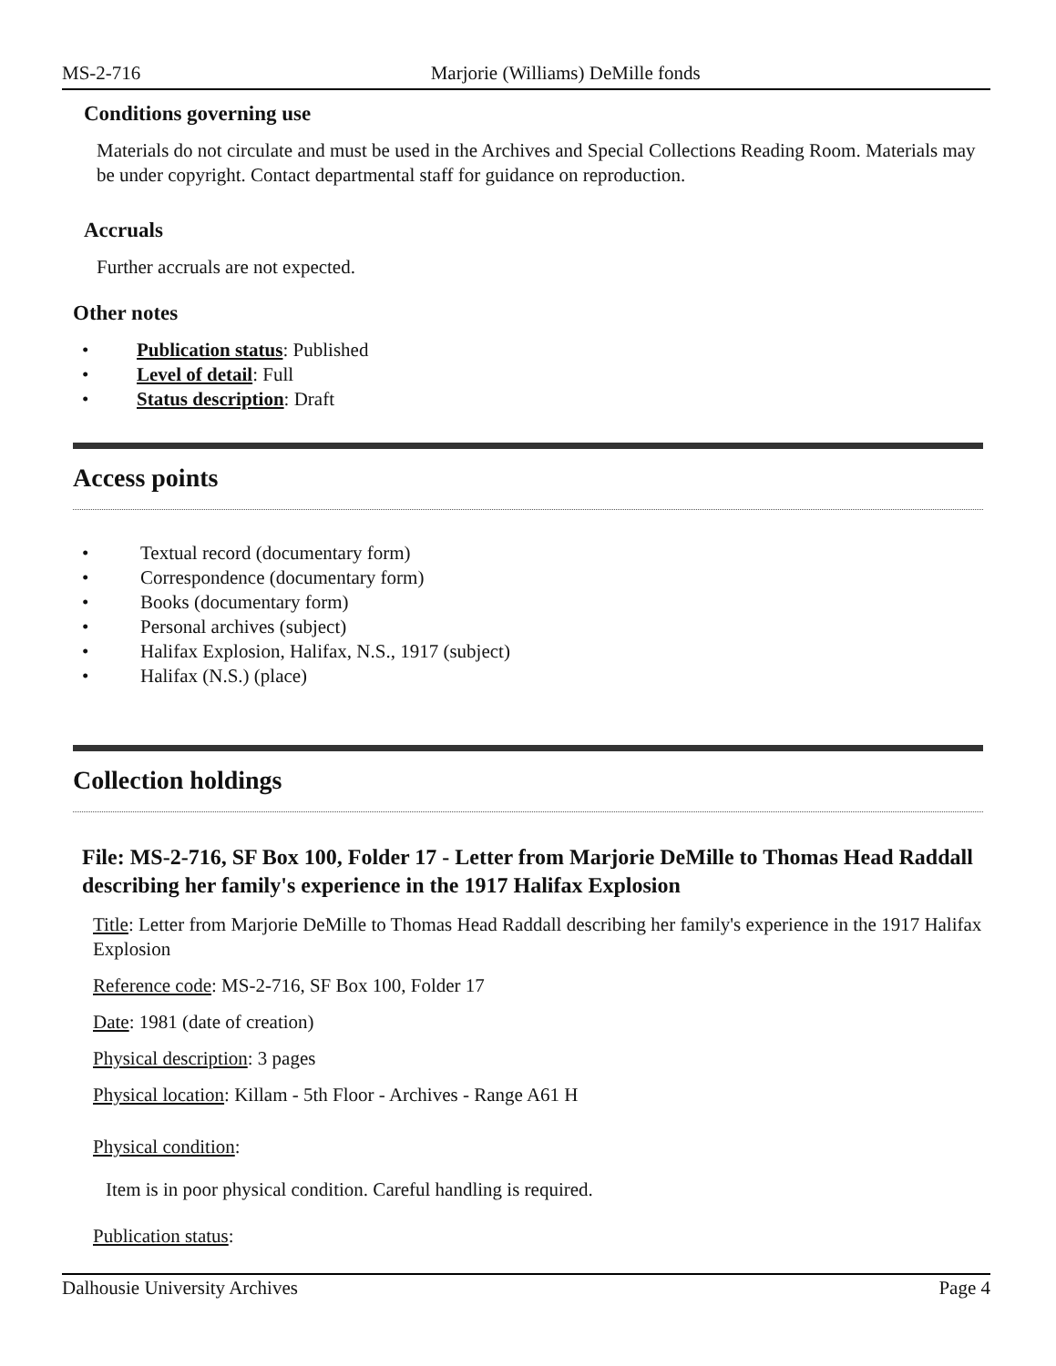MS-2-716 Marjorie (Williams) DeMille fonds
Conditions governing use
Materials do not circulate and must be used in the Archives and Special Collections Reading Room. Materials may be under copyright. Contact departmental staff for guidance on reproduction.
Accruals
Further accruals are not expected.
Other notes
• Publication status: Published
• Level of detail: Full
• Status description: Draft
Access points
• Textual record (documentary form)
• Correspondence (documentary form)
• Books (documentary form)
• Personal archives (subject)
• Halifax Explosion, Halifax, N.S., 1917 (subject)
• Halifax (N.S.) (place)
Collection holdings
File: MS-2-716, SF Box 100, Folder 17 - Letter from Marjorie DeMille to Thomas Head Raddall describing her family's experience in the 1917 Halifax Explosion
Title: Letter from Marjorie DeMille to Thomas Head Raddall describing her family's experience in the 1917 Halifax Explosion
Reference code: MS-2-716, SF Box 100, Folder 17
Date: 1981 (date of creation)
Physical description: 3 pages
Physical location: Killam - 5th Floor - Archives - Range A61 H
Physical condition:
Item is in poor physical condition. Careful handling is required.
Publication status:
Dalhousie University Archives Page 4